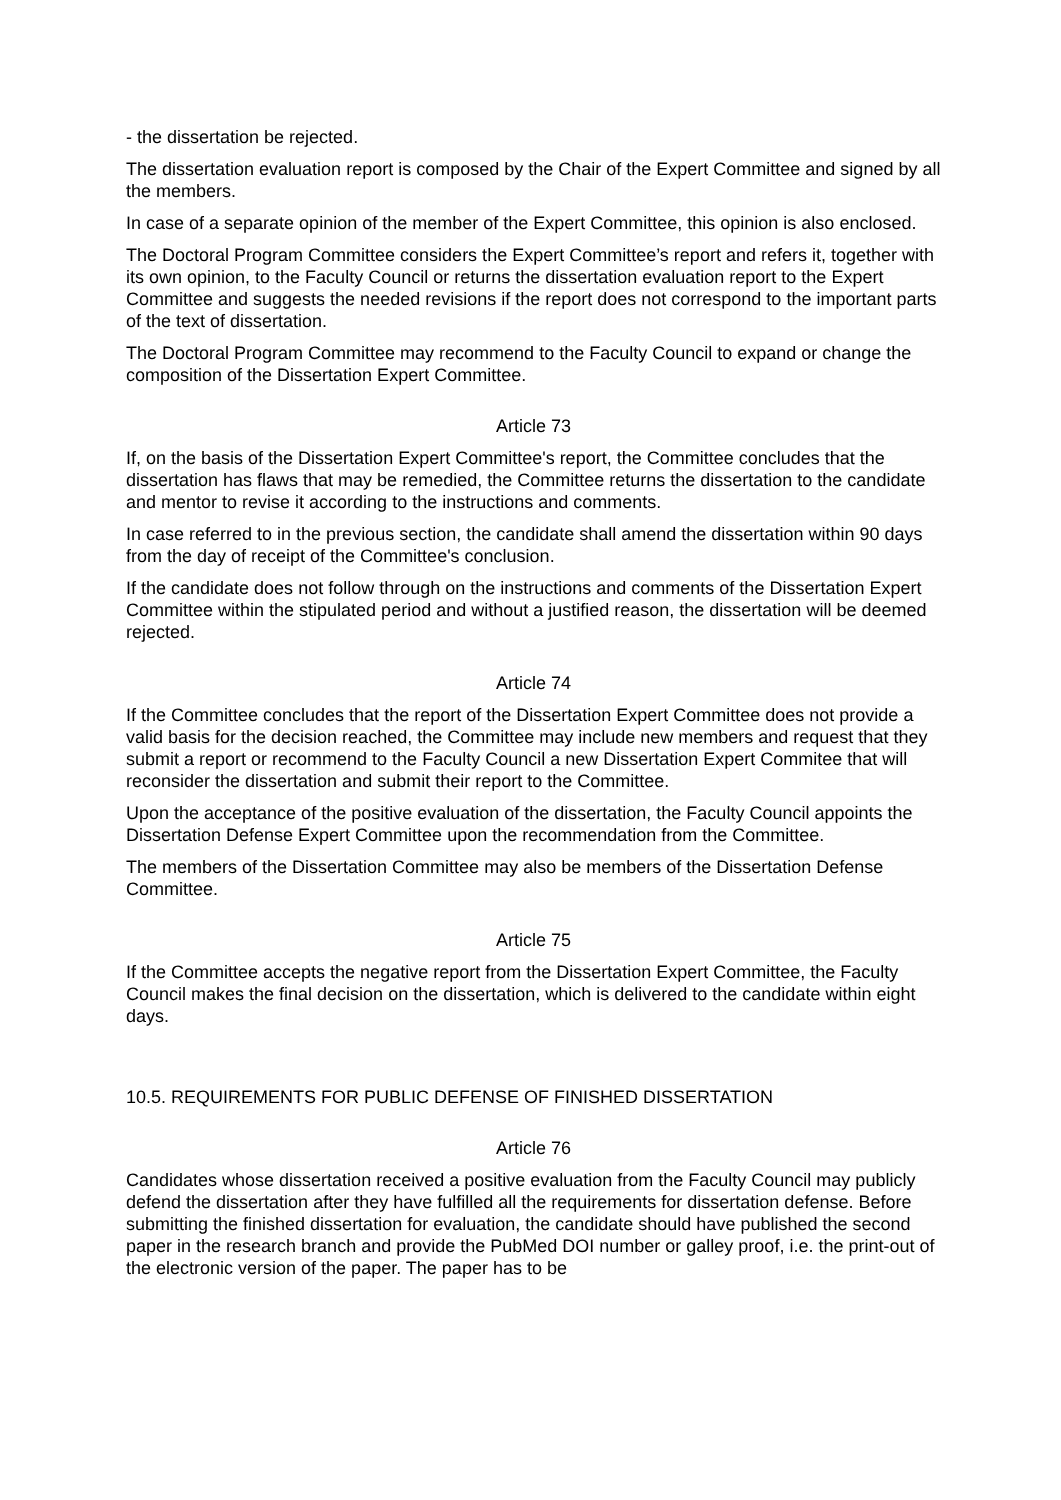- the dissertation be rejected.
The dissertation evaluation report is composed by the Chair of the Expert Committee and signed by all the members.
In case of a separate opinion of the member of the Expert Committee, this opinion is also enclosed.
The Doctoral Program Committee considers the Expert Committee’s report and refers it, together with its own opinion, to the Faculty Council or returns the dissertation evaluation report to the Expert Committee and suggests the needed revisions if the report does not correspond to the important parts of the text of dissertation.
The Doctoral Program Committee may recommend to the Faculty Council to expand or change the composition of the Dissertation Expert Committee.
Article 73
If, on the basis of the Dissertation Expert Committee's report, the Committee concludes that the dissertation has flaws that may be remedied, the Committee returns the dissertation to the candidate and mentor to revise it according to the instructions and comments.
In case referred to in the previous section, the candidate shall amend the dissertation within 90 days from the day of receipt of the Committee's conclusion.
If the candidate does not follow through on the instructions and comments of the Dissertation Expert Committee within the stipulated period and without a justified reason, the dissertation will be deemed rejected.
Article 74
If the Committee concludes that the report of the Dissertation Expert Committee does not provide a valid basis for the decision reached, the Committee may include new members and request that they submit a report or recommend to the Faculty Council a new Dissertation Expert Commitee that will reconsider the dissertation and submit their report to the Committee.
Upon the acceptance of the positive evaluation of the dissertation, the Faculty Council appoints the Dissertation Defense Expert Committee upon the recommendation from the Committee.
The members of the Dissertation Committee may also be members of the Dissertation Defense Committee.
Article 75
If the Committee accepts the negative report from the Dissertation Expert Committee, the Faculty Council makes the final decision on the dissertation, which is delivered to the candidate within eight days.
10.5. REQUIREMENTS FOR PUBLIC DEFENSE OF FINISHED DISSERTATION
Article 76
Candidates whose dissertation received a positive evaluation from the Faculty Council may publicly defend the dissertation after they have fulfilled all the requirements for dissertation defense. Before submitting the finished dissertation for evaluation, the candidate should have published the second paper in the research branch and provide the PubMed DOI number or galley proof, i.e. the print-out of the electronic version of the paper. The paper has to be